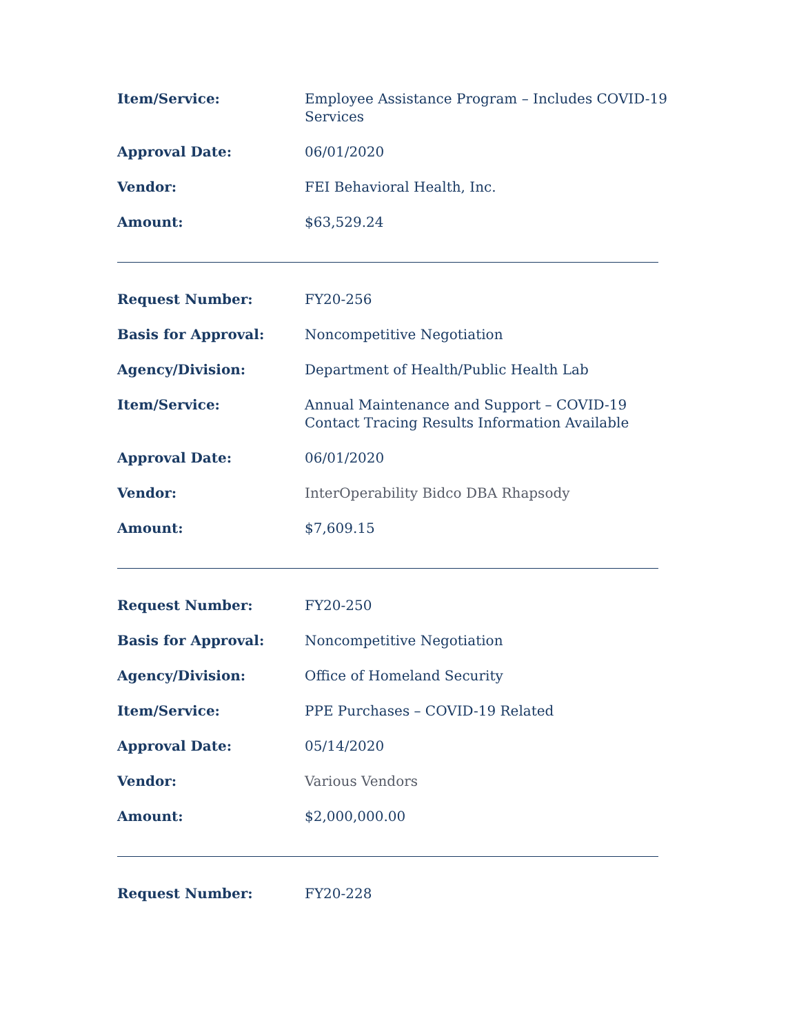Item/Service: Employee Assistance Program – Includes COVID-19 Services
Approval Date: 06/01/2020
Vendor: FEI Behavioral Health, Inc.
Amount: $63,529.24
Request Number: FY20-256
Basis for Approval: Noncompetitive Negotiation
Agency/Division: Department of Health/Public Health Lab
Item/Service: Annual Maintenance and Support – COVID-19 Contact Tracing Results Information Available
Approval Date: 06/01/2020
Vendor: InterOperability Bidco DBA Rhapsody
Amount: $7,609.15
Request Number: FY20-250
Basis for Approval: Noncompetitive Negotiation
Agency/Division: Office of Homeland Security
Item/Service: PPE Purchases – COVID-19 Related
Approval Date: 05/14/2020
Vendor: Various Vendors
Amount: $2,000,000.00
Request Number: FY20-228